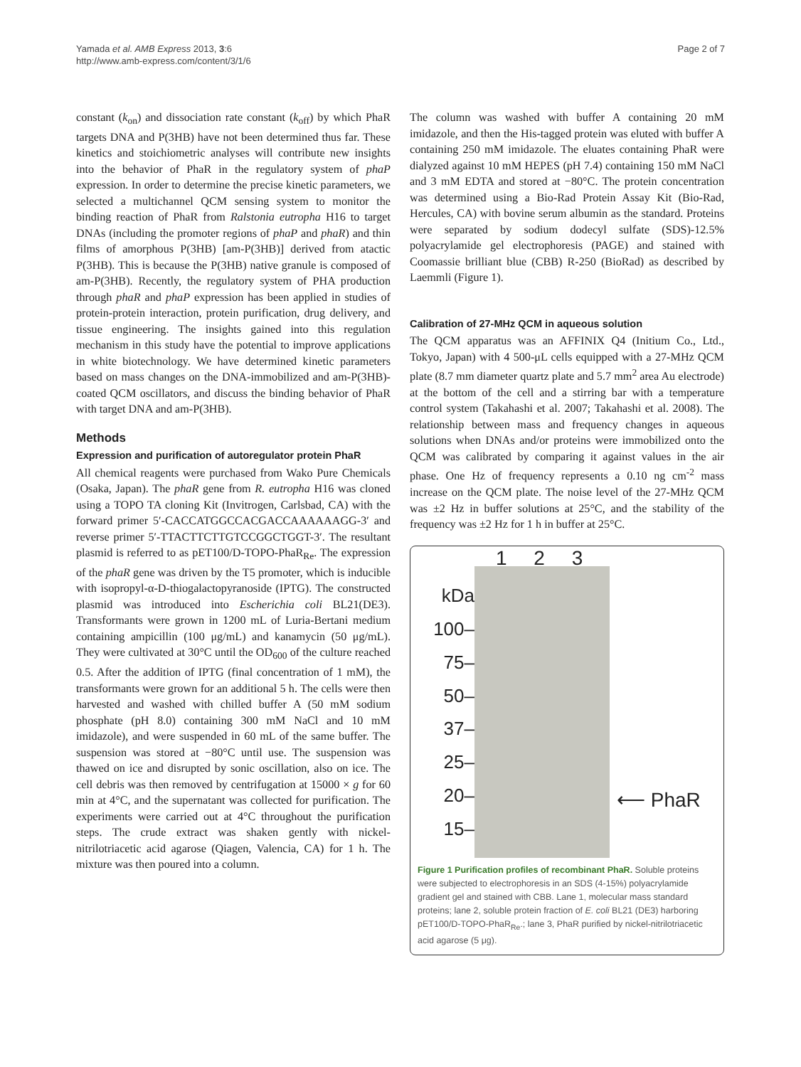Yamada et al. AMB Express 2013, 3:6
http://www.amb-express.com/content/3/1/6
Page 2 of 7
constant (k<sub>on</sub>) and dissociation rate constant (k<sub>off</sub>) by which PhaR targets DNA and P(3HB) have not been determined thus far. These kinetics and stoichiometric analyses will contribute new insights into the behavior of PhaR in the regulatory system of phaP expression. In order to determine the precise kinetic parameters, we selected a multichannel QCM sensing system to monitor the binding reaction of PhaR from Ralstonia eutropha H16 to target DNAs (including the promoter regions of phaP and phaR) and thin films of amorphous P(3HB) [am-P(3HB)] derived from atactic P(3HB). This is because the P(3HB) native granule is composed of am-P(3HB). Recently, the regulatory system of PHA production through phaR and phaP expression has been applied in studies of protein-protein interaction, protein purification, drug delivery, and tissue engineering. The insights gained into this regulation mechanism in this study have the potential to improve applications in white biotechnology. We have determined kinetic parameters based on mass changes on the DNA-immobilized and am-P(3HB)-coated QCM oscillators, and discuss the binding behavior of PhaR with target DNA and am-P(3HB).
Methods
Expression and purification of autoregulator protein PhaR
All chemical reagents were purchased from Wako Pure Chemicals (Osaka, Japan). The phaR gene from R. eutropha H16 was cloned using a TOPO TA cloning Kit (Invitrogen, Carlsbad, CA) with the forward primer 5′-CACCATGGCCACGACCAAAAAAGG-3′ and reverse primer 5′-TTACTTCTTGTCCGGCTGGT-3′. The resultant plasmid is referred to as pET100/D-TOPO-PhaR<sub>Re</sub>. The expression of the phaR gene was driven by the T5 promoter, which is inducible with isopropyl-α-D-thiogalactopyranoside (IPTG). The constructed plasmid was introduced into Escherichia coli BL21(DE3). Transformants were grown in 1200 mL of Luria-Bertani medium containing ampicillin (100 μg/mL) and kanamycin (50 μg/mL). They were cultivated at 30°C until the OD<sub>600</sub> of the culture reached 0.5. After the addition of IPTG (final concentration of 1 mM), the transformants were grown for an additional 5 h. The cells were then harvested and washed with chilled buffer A (50 mM sodium phosphate (pH 8.0) containing 300 mM NaCl and 10 mM imidazole), and were suspended in 60 mL of the same buffer. The suspension was stored at −80°C until use. The suspension was thawed on ice and disrupted by sonic oscillation, also on ice. The cell debris was then removed by centrifugation at 15000 × g for 60 min at 4°C, and the supernatant was collected for purification. The experiments were carried out at 4°C throughout the purification steps. The crude extract was shaken gently with nickel-nitrilotriacetic acid agarose (Qiagen, Valencia, CA) for 1 h. The mixture was then poured into a column.
The column was washed with buffer A containing 20 mM imidazole, and then the His-tagged protein was eluted with buffer A containing 250 mM imidazole. The eluates containing PhaR were dialyzed against 10 mM HEPES (pH 7.4) containing 150 mM NaCl and 3 mM EDTA and stored at −80°C. The protein concentration was determined using a Bio-Rad Protein Assay Kit (Bio-Rad, Hercules, CA) with bovine serum albumin as the standard. Proteins were separated by sodium dodecyl sulfate (SDS)-12.5% polyacrylamide gel electrophoresis (PAGE) and stained with Coomassie brilliant blue (CBB) R-250 (BioRad) as described by Laemmli (Figure 1).
Calibration of 27-MHz QCM in aqueous solution
The QCM apparatus was an AFFINIX Q4 (Initium Co., Ltd., Tokyo, Japan) with 4 500-μL cells equipped with a 27-MHz QCM plate (8.7 mm diameter quartz plate and 5.7 mm<sup>2</sup> area Au electrode) at the bottom of the cell and a stirring bar with a temperature control system (Takahashi et al. 2007; Takahashi et al. 2008). The relationship between mass and frequency changes in aqueous solutions when DNAs and/or proteins were immobilized onto the QCM was calibrated by comparing it against values in the air phase. One Hz of frequency represents a 0.10 ng cm<sup>-2</sup> mass increase on the QCM plate. The noise level of the 27-MHz QCM was ±2 Hz in buffer solutions at 25°C, and the stability of the frequency was ±2 Hz for 1 h in buffer at 25°C.
1 2 3
kDa
100–
75–
50–
37–
25–
20–
15–
⟵ PhaR
Figure 1 Purification profiles of recombinant PhaR. Soluble proteins were subjected to electrophoresis in an SDS (4-15%) polyacrylamide gradient gel and stained with CBB. Lane 1, molecular mass standard proteins; lane 2, soluble protein fraction of E. coli BL21 (DE3) harboring pET100/D-TOPO-PhaR<sub>Re</sub>.; lane 3, PhaR purified by nickel-nitrilotriacetic acid agarose (5 μg).